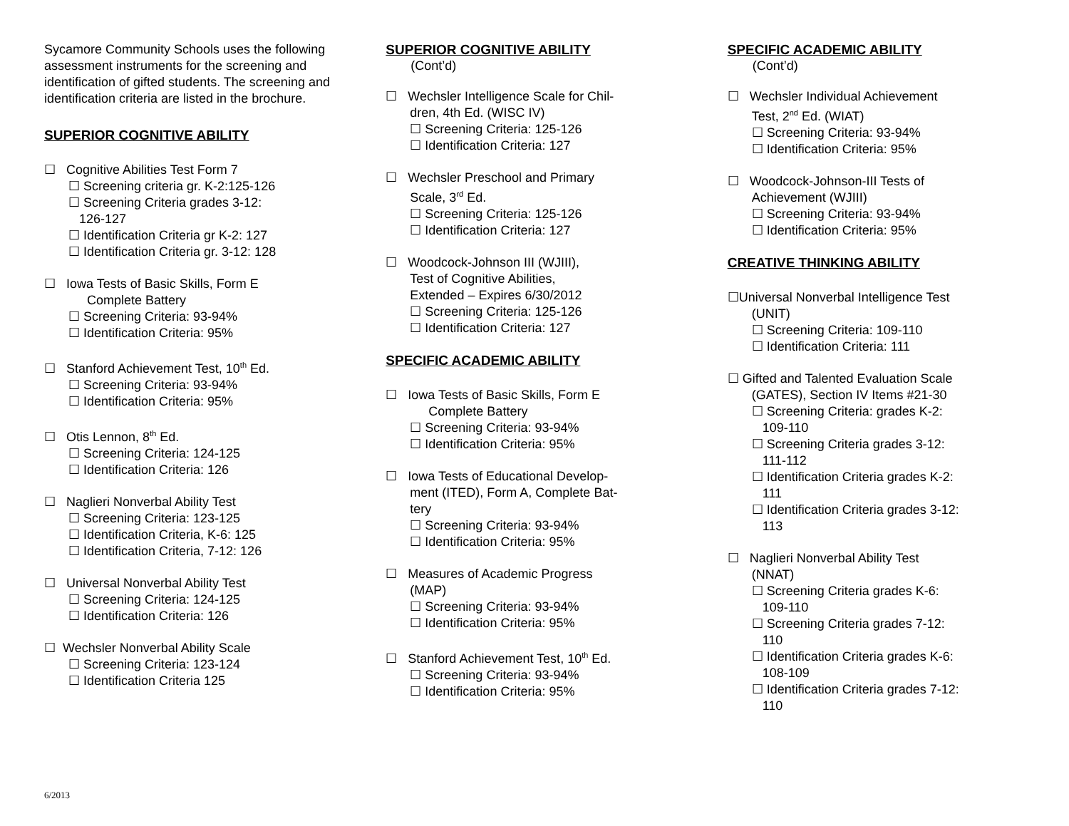Sycamore Community Schools uses the following assessment instruments for the screening and identification of gifted students. The screening and identification criteria are listed in the brochure.
SUPERIOR COGNITIVE ABILITY
☐ Cognitive Abilities Test Form 7
☐ Screening criteria gr. K-2:125-126
☐ Screening Criteria grades 3-12:
126-127
☐ Identification Criteria gr K-2: 127
☐ Identification Criteria gr. 3-12: 128
☐ Iowa Tests of Basic Skills, Form E
Complete Battery
☐ Screening Criteria: 93-94%
☐ Identification Criteria: 95%
☐ Stanford Achievement Test, 10<sup>th</sup> Ed.
☐ Screening Criteria: 93-94%
☐ Identification Criteria: 95%
☐ Otis Lennon, 8<sup>th</sup> Ed.
☐ Screening Criteria: 124-125
☐ Identification Criteria: 126
☐ Naglieri Nonverbal Ability Test
☐ Screening Criteria: 123-125
☐ Identification Criteria, K-6: 125
☐ Identification Criteria, 7-12: 126
☐ Universal Nonverbal Ability Test
☐ Screening Criteria: 124-125
☐ Identification Criteria: 126
☐ Wechsler Nonverbal Ability Scale
☐ Screening Criteria: 123-124
☐ Identification Criteria 125
SUPERIOR COGNITIVE ABILITY
(Cont’d)
☐ Wechsler Intelligence Scale for Chil-
dren, 4th Ed. (WISC IV)
☐ Screening Criteria: 125-126
☐ Identification Criteria: 127
☐ Wechsler Preschool and Primary
Scale, 3<sup>rd</sup> Ed.
☐ Screening Criteria: 125-126
☐ Identification Criteria: 127
☐ Woodcock-Johnson III (WJIII),
Test of Cognitive Abilities,
Extended – Expires 6/30/2012
☐ Screening Criteria: 125-126
☐ Identification Criteria: 127
SPECIFIC ACADEMIC ABILITY
☐ Iowa Tests of Basic Skills, Form E
Complete Battery
☐ Screening Criteria: 93-94%
☐ Identification Criteria: 95%
☐ Iowa Tests of Educational Develop-
ment (ITED), Form A, Complete Bat-
tery
☐ Screening Criteria: 93-94%
☐ Identification Criteria: 95%
☐ Measures of Academic Progress
(MAP)
☐ Screening Criteria: 93-94%
☐ Identification Criteria: 95%
☐ Stanford Achievement Test, 10<sup>th</sup> Ed.
☐ Screening Criteria: 93-94%
☐ Identification Criteria: 95%
SPECIFIC ACADEMIC ABILITY
(Cont’d)
☐ Wechsler Individual Achievement
Test, 2<sup>nd</sup> Ed. (WIAT)
☐ Screening Criteria: 93-94%
☐ Identification Criteria: 95%
☐ Woodcock-Johnson-III Tests of
Achievement (WJIII)
☐ Screening Criteria: 93-94%
☐ Identification Criteria: 95%
CREATIVE THINKING ABILITY
☐Universal Nonverbal Intelligence Test
(UNIT)
☐ Screening Criteria: 109-110
☐ Identification Criteria: 111
☐ Gifted and Talented Evaluation Scale
(GATES), Section IV Items #21-30
☐ Screening Criteria: grades K-2:
109-110
☐ Screening Criteria grades 3-12:
111-112
☐ Identification Criteria grades K-2:
111
☐ Identification Criteria grades 3-12:
113
☐ Naglieri Nonverbal Ability Test
(NNAT)
☐ Screening Criteria grades K-6:
109-110
☐ Screening Criteria grades 7-12:
110
☐ Identification Criteria grades K-6:
108-109
☐ Identification Criteria grades 7-12:
110
6/2013